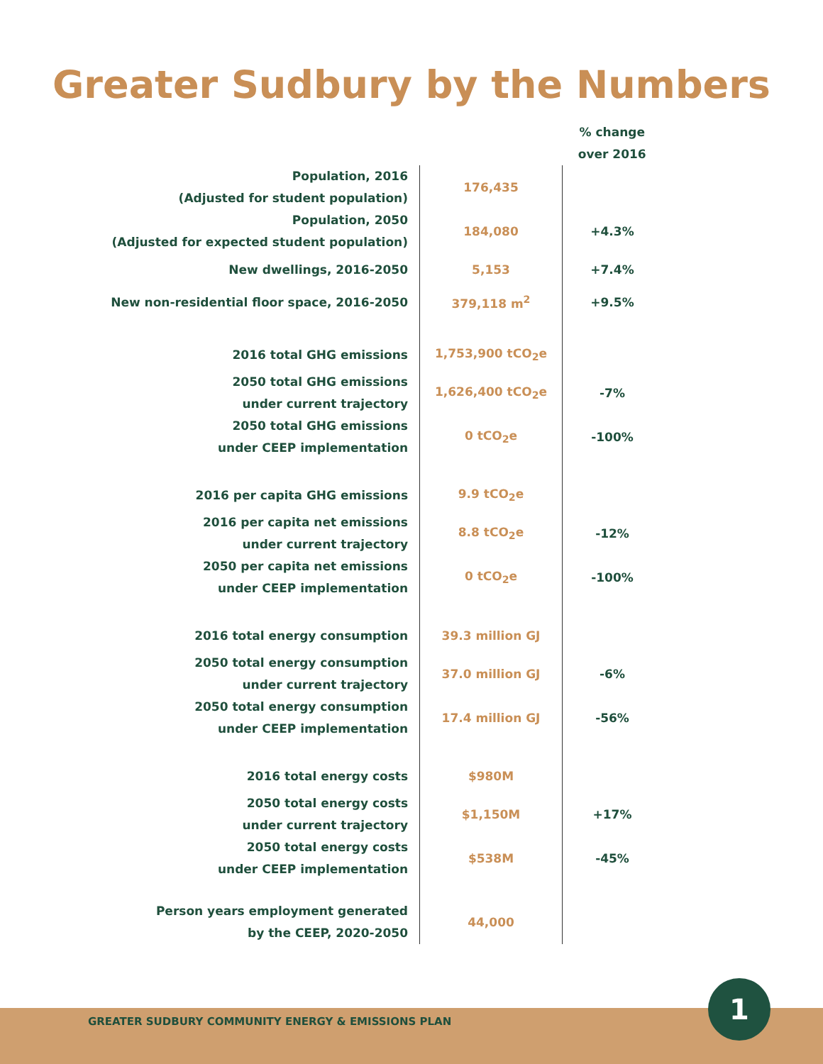Greater Sudbury by the Numbers
| | | % change over 2016 |
| --- | --- | --- |
| Population, 2016 (Adjusted for student population) | 176,435 | |
| Population, 2050 (Adjusted for expected student population) | 184,080 | +4.3% |
| New dwellings, 2016-2050 | 5,153 | +7.4% |
| New non-residential floor space, 2016-2050 | 379,118 m<sup>2</sup> | +9.5% |
| 2016 total GHG emissions | 1,753,900 tCO<sub>2</sub>e | |
| 2050 total GHG emissions under current trajectory | 1,626,400 tCO<sub>2</sub>e | -7% |
| 2050 total GHG emissions under CEEP implementation | 0 tCO<sub>2</sub>e | -100% |
| 2016 per capita GHG emissions | 9.9 tCO<sub>2</sub>e | |
| 2016 per capita net emissions under current trajectory | 8.8 tCO<sub>2</sub>e | -12% |
| 2050 per capita net emissions under CEEP implementation | 0 tCO<sub>2</sub>e | -100% |
| 2016 total energy consumption | 39.3 million GJ | |
| 2050 total energy consumption under current trajectory | 37.0 million GJ | -6% |
| 2050 total energy consumption under CEEP implementation | 17.4 million GJ | -56% |
| 2016 total energy costs | $980M | |
| 2050 total energy costs under current trajectory | $1,150M | +17% |
| 2050 total energy costs under CEEP implementation | $538M | -45% |
| Person years employment generated by the CEEP, 2020-2050 | 44,000 | |
GREATER SUDBURY COMMUNITY ENERGY & EMISSIONS PLAN
1